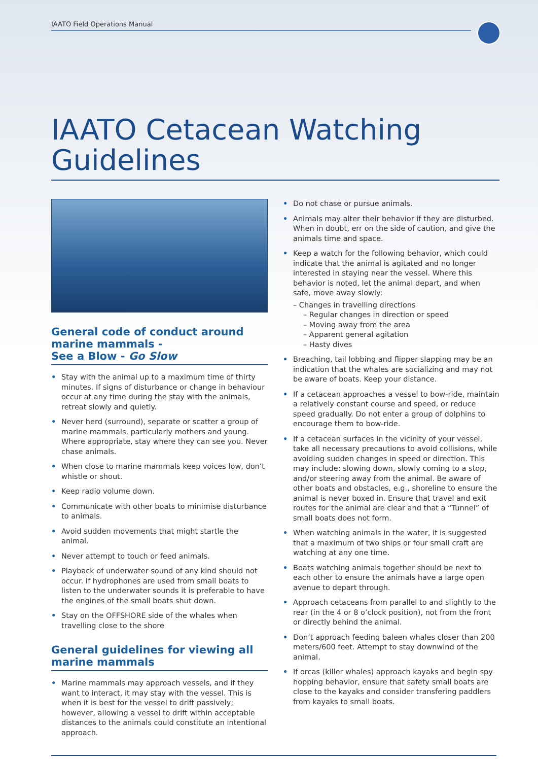IAATO Field Operations Manual
IAATO Cetacean Watching Guidelines
General code of conduct around marine mammals -
See a Blow - Go Slow
• Stay with the animal up to a maximum time of thirty minutes. If signs of disturbance or change in behaviour occur at any time during the stay with the animals, retreat slowly and quietly.
• Never herd (surround), separate or scatter a group of marine mammals, particularly mothers and young. Where appropriate, stay where they can see you. Never chase animals.
• When close to marine mammals keep voices low, don’t whistle or shout.
• Keep radio volume down.
• Communicate with other boats to minimise disturbance to animals.
• Avoid sudden movements that might startle the animal.
• Never attempt to touch or feed animals.
• Playback of underwater sound of any kind should not occur. If hydrophones are used from small boats to listen to the underwater sounds it is preferable to have the engines of the small boats shut down.
• Stay on the OFFSHORE side of the whales when travelling close to the shore
General guidelines for viewing all marine mammals
• Marine mammals may approach vessels, and if they want to interact, it may stay with the vessel. This is when it is best for the vessel to drift passively; however, allowing a vessel to drift within acceptable distances to the animals could constitute an intentional approach.
• Do not chase or pursue animals.
• Animals may alter their behavior if they are disturbed. When in doubt, err on the side of caution, and give the animals time and space.
• Keep a watch for the following behavior, which could indicate that the animal is agitated and no longer interested in staying near the vessel. Where this behavior is noted, let the animal depart, and when safe, move away slowly:
– Changes in travelling directions
– Regular changes in direction or speed
– Moving away from the area
– Apparent general agitation
– Hasty dives
• Breaching, tail lobbing and flipper slapping may be an indication that the whales are socializing and may not be aware of boats. Keep your distance.
• If a cetacean approaches a vessel to bow-ride, maintain a relatively constant course and speed, or reduce speed gradually. Do not enter a group of dolphins to encourage them to bow-ride.
• If a cetacean surfaces in the vicinity of your vessel, take all necessary precautions to avoid collisions, while avoiding sudden changes in speed or direction. This may include: slowing down, slowly coming to a stop, and/or steering away from the animal. Be aware of other boats and obstacles, e.g., shoreline to ensure the animal is never boxed in. Ensure that travel and exit routes for the animal are clear and that a “Tunnel” of small boats does not form.
• When watching animals in the water, it is suggested that a maximum of two ships or four small craft are watching at any one time.
• Boats watching animals together should be next to each other to ensure the animals have a large open avenue to depart through.
• Approach cetaceans from parallel to and slightly to the rear (in the 4 or 8 o’clock position), not from the front or directly behind the animal.
• Don’t approach feeding baleen whales closer than 200 meters/600 feet. Attempt to stay downwind of the animal.
• If orcas (killer whales) approach kayaks and begin spy hopping behavior, ensure that safety small boats are close to the kayaks and consider transfering paddlers from kayaks to small boats.